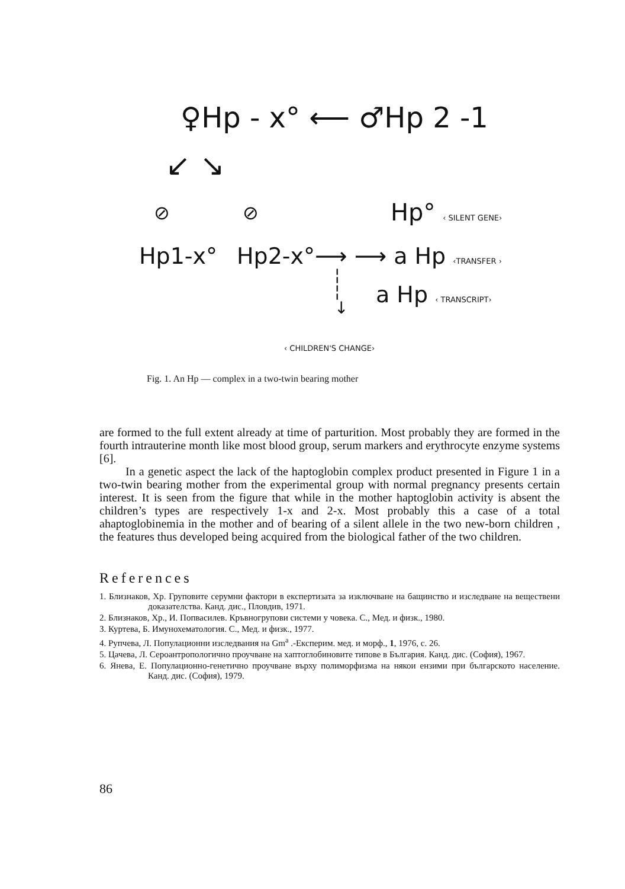♀Hp - x° ⟵ ♂Hp 2 -1
↙ ↘
⊘ ⊘ Hp° ‹ SILENT GENE›
Hp1-x° Hp2-x°⟶ ⟶ a Hp ‹TRANSFER ›
a Hp ‹ TRANSCRIPT›
¦
¦
↓
‹ CHILDREN'S CHANGE›
Fig. 1. An Hp — complex in a two-twin bearing mother
are formed to the full extent already at time of parturition. Most probably they are formed in the fourth intrauterine month like most blood group, serum markers and erythrocyte enzyme systems [6].
In a genetic aspect the lack of the haptoglobin complex product presented in Figure 1 in a two-twin bearing mother from the experimental group with normal pregnancy presents certain interest. It is seen from the figure that while in the mother haptoglobin activity is absent the children’s types are respectively 1-x and 2-x. Most probably this a case of a total ahaptoglobinemia in the mother and of bearing of a silent allele in the two new-born children , the features thus developed being acquired from the biological father of the two children.
References
1. Близнаков, Хр. Груповите серумни фактори в експертизата за изключване на бащинство и изследване на веществени доказателства. Канд. дис., Пловдив, 1971.
2. Близнаков, Хр., И. Попвасилев. Кръвногрупови системи у човека. С., Мед. и физк., 1980.
3. Куртева, Б. Имунохематология. С., Мед. и физк., 1977.
4. Рупчева, Л. Популационни изследвания на Gm<sup>a</sup> .-Експерим. мед. и морф., 1, 1976, с. 26.
5. Цачева, Л. Сероантропологично проучване на хаптоглобиновите типове в България. Канд. дис. (София), 1967.
6. Янева, Е. Популационно-генетично проучване върху полиморфизма на някои ензими при българското население. Канд. дис. (София), 1979.
86